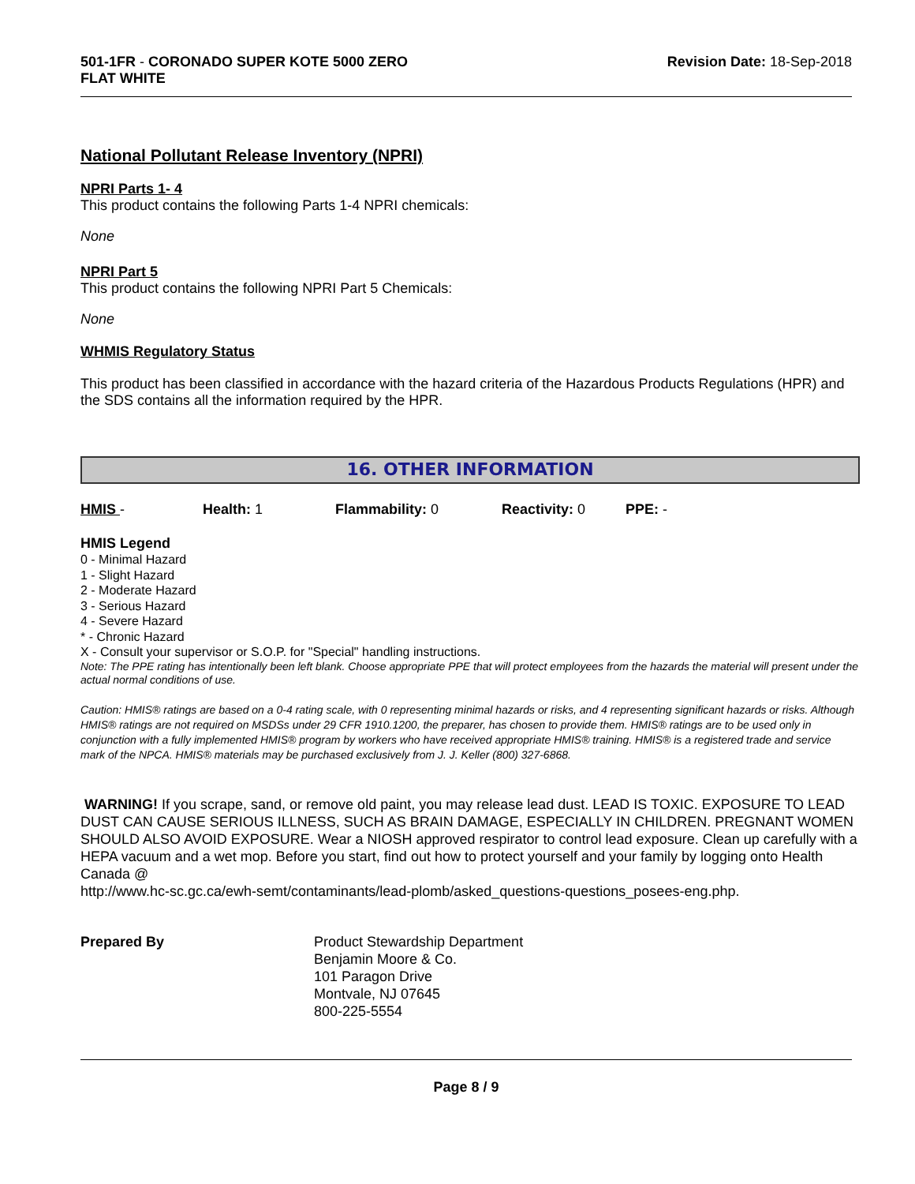501-1FR - CORONADO SUPER KOTE 5000 ZERO
FLAT WHITE
Revision Date: 18-Sep-2018
National Pollutant Release Inventory (NPRI)
NPRI Parts 1- 4
This product contains the following Parts 1-4 NPRI chemicals:
None
NPRI Part 5
This product contains the following NPRI Part 5 Chemicals:
None
WHMIS Regulatory Status
This product has been classified in accordance with the hazard criteria of the Hazardous Products Regulations (HPR) and the SDS contains all the information required by the HPR.
16. OTHER INFORMATION
HMIS - Health: 1 Flammability: 0 Reactivity: 0 PPE: -
HMIS Legend
0 - Minimal Hazard
1 - Slight Hazard
2 - Moderate Hazard
3 - Serious Hazard
4 - Severe Hazard
* - Chronic Hazard
X - Consult your supervisor or S.O.P. for "Special" handling instructions.
Note: The PPE rating has intentionally been left blank. Choose appropriate PPE that will protect employees from the hazards the material will present under the actual normal conditions of use.
Caution: HMIS® ratings are based on a 0-4 rating scale, with 0 representing minimal hazards or risks, and 4 representing significant hazards or risks. Although HMIS® ratings are not required on MSDSs under 29 CFR 1910.1200, the preparer, has chosen to provide them. HMIS® ratings are to be used only in conjunction with a fully implemented HMIS® program by workers who have received appropriate HMIS® training. HMIS® is a registered trade and service mark of the NPCA. HMIS® materials may be purchased exclusively from J. J. Keller (800) 327-6868.
WARNING! If you scrape, sand, or remove old paint, you may release lead dust. LEAD IS TOXIC. EXPOSURE TO LEAD DUST CAN CAUSE SERIOUS ILLNESS, SUCH AS BRAIN DAMAGE, ESPECIALLY IN CHILDREN. PREGNANT WOMEN SHOULD ALSO AVOID EXPOSURE. Wear a NIOSH approved respirator to control lead exposure. Clean up carefully with a HEPA vacuum and a wet mop. Before you start, find out how to protect yourself and your family by logging onto Health Canada @
http://www.hc-sc.gc.ca/ewh-semt/contaminants/lead-plomb/asked_questions-questions_posees-eng.php.
Prepared By Product Stewardship Department
Benjamin Moore & Co.
101 Paragon Drive
Montvale, NJ 07645
800-225-5554
Page 8 / 9